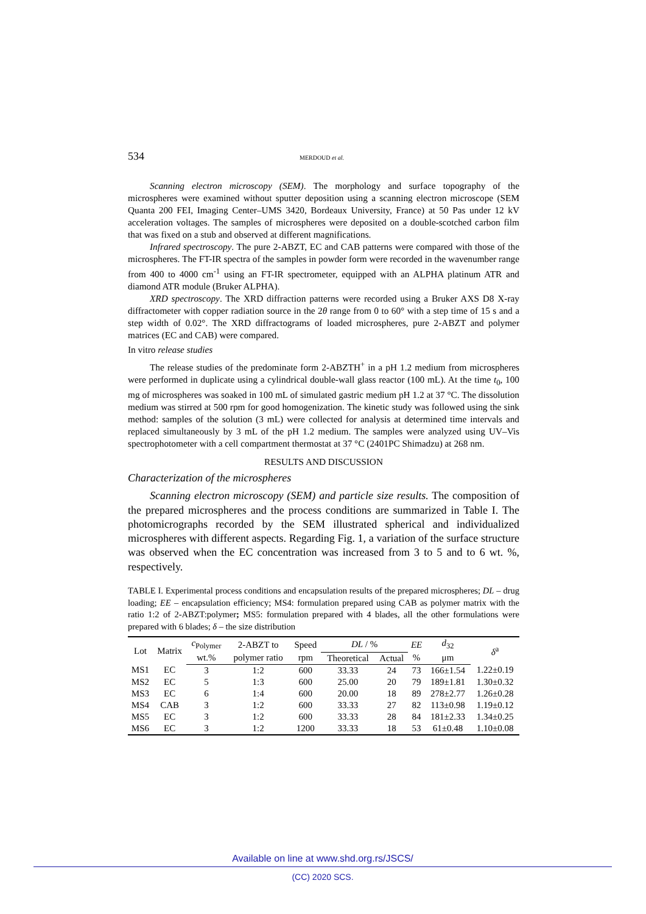534 MERDOUD et al.
Scanning electron microscopy (SEM). The morphology and surface topography of the microspheres were examined without sputter deposition using a scanning electron microscope (SEM Quanta 200 FEI, Imaging Center–UMS 3420, Bordeaux University, France) at 50 Pas under 12 kV acceleration voltages. The samples of microspheres were deposited on a double-scotched carbon film that was fixed on a stub and observed at different magnifications.
Infrared spectroscopy. The pure 2-ABZT, EC and CAB patterns were compared with those of the microspheres. The FT-IR spectra of the samples in powder form were recorded in the wavenumber range from 400 to 4000 cm<sup>-1</sup> using an FT-IR spectrometer, equipped with an ALPHA platinum ATR and diamond ATR module (Bruker ALPHA).
XRD spectroscopy. The XRD diffraction patterns were recorded using a Bruker AXS D8 X-ray diffractometer with copper radiation source in the 2θ range from 0 to 60° with a step time of 15 s and a step width of 0.02°. The XRD diffractograms of loaded microspheres, pure 2-ABZT and polymer matrices (EC and CAB) were compared.
In vitro release studies
The release studies of the predominate form 2-ABZTH<sup>+</sup> in a pH 1.2 medium from microspheres were performed in duplicate using a cylindrical double-wall glass reactor (100 mL). At the time t<sub>0</sub>, 100 mg of microspheres was soaked in 100 mL of simulated gastric medium pH 1.2 at 37 °C. The dissolution medium was stirred at 500 rpm for good homogenization. The kinetic study was followed using the sink method: samples of the solution (3 mL) were collected for analysis at determined time intervals and replaced simultaneously by 3 mL of the pH 1.2 medium. The samples were analyzed using UV–Vis spectrophotometer with a cell compartment thermostat at 37 °C (2401PC Shimadzu) at 268 nm.
RESULTS AND DISCUSSION
Characterization of the microspheres
Scanning electron microscopy (SEM) and particle size results. The composition of the prepared microspheres and the process conditions are summarized in Table I. The photomicrographs recorded by the SEM illustrated spherical and individualized microspheres with different aspects. Regarding Fig. 1, a variation of the surface structure was observed when the EC concentration was increased from 3 to 5 and to 6 wt. %, respectively.
TABLE I. Experimental process conditions and encapsulation results of the prepared microspheres; DL – drug loading; EE – encapsulation efficiency; MS4: formulation prepared using CAB as polymer matrix with the ratio 1:2 of 2-ABZT:polymer; MS5: formulation prepared with 4 blades, all the other formulations were prepared with 6 blades; δ – the size distribution
| Lot | Matrix | c<sub>Polymer</sub> | 2-ABZT to | Speed | DL / % | | EE | d<sub>32</sub> | δ<sup>a</sup> |
| --- | --- | --- | --- | --- | --- | --- | --- | --- | --- |
| | | wt.% | polymer ratio | rpm | Theoretical | Actual | % | μm | |
| MS1 | EC | 3 | 1:2 | 600 | 33.33 | 24 | 73 | 166±1.54 | 1.22±0.19 |
| MS2 | EC | 5 | 1:3 | 600 | 25.00 | 20 | 79 | 189±1.81 | 1.30±0.32 |
| MS3 | EC | 6 | 1:4 | 600 | 20.00 | 18 | 89 | 278±2.77 | 1.26±0.28 |
| MS4 | CAB | 3 | 1:2 | 600 | 33.33 | 27 | 82 | 113±0.98 | 1.19±0.12 |
| MS5 | EC | 3 | 1:2 | 600 | 33.33 | 28 | 84 | 181±2.33 | 1.34±0.25 |
| MS6 | EC | 3 | 1:2 | 1200 | 33.33 | 18 | 53 | 61±0.48 | 1.10±0.08 |
Available on line at www.shd.org.rs/JSCS/
(CC) 2020 SCS.